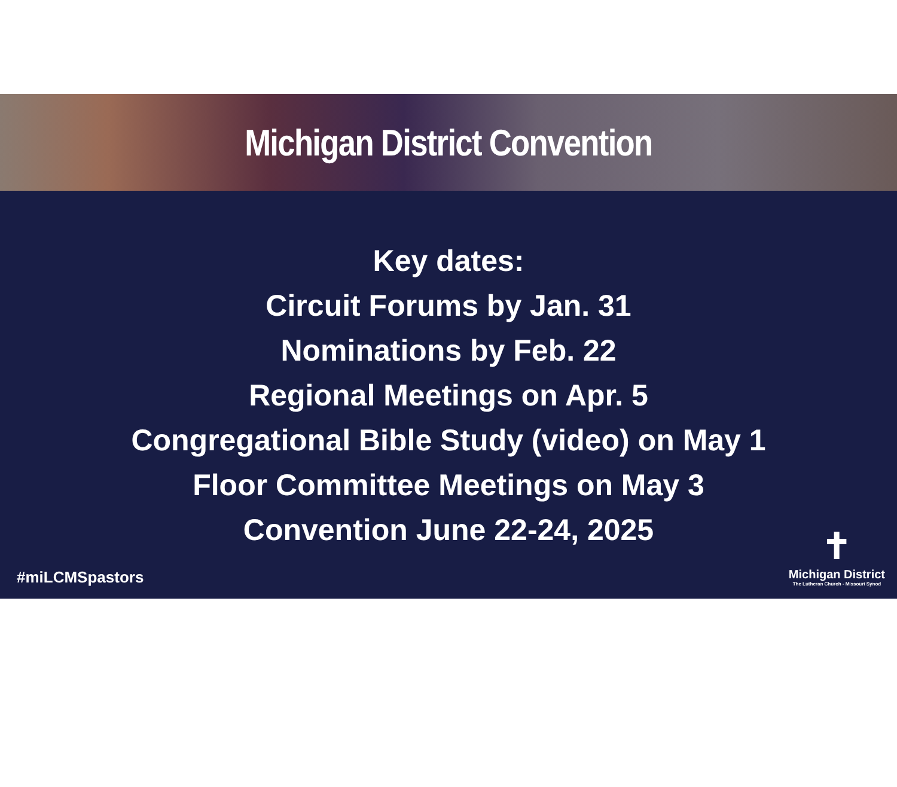Michigan District Convention
Key dates:
Circuit Forums by Jan. 31
Nominations by Feb. 22
Regional Meetings on Apr. 5
Congregational Bible Study (video) on May 1
Floor Committee Meetings on May 3
Convention June 22-24, 2025
#miLCMSpastors
✝
Michigan District
The Lutheran Church - Missouri Synod